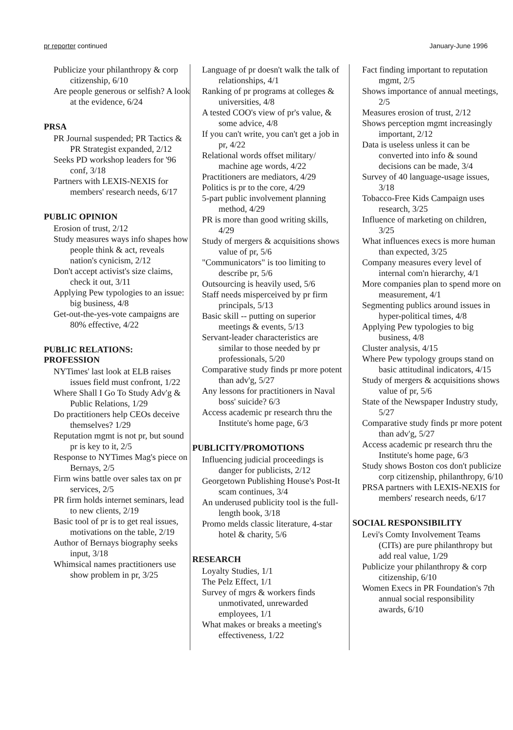pr reporter continued January-June 1996
Publicize your philanthropy & corp citizenship, 6/10
Are people generous or selfish? A look at the evidence, 6/24
PRSA
PR Journal suspended; PR Tactics & PR Strategist expanded, 2/12
Seeks PD workshop leaders for '96 conf, 3/18
Partners with LEXIS-NEXIS for members' research needs, 6/17
PUBLIC OPINION
Erosion of trust, 2/12
Study measures ways info shapes how people think & act, reveals nation's cynicism, 2/12
Don't accept activist's size claims, check it out, 3/11
Applying Pew typologies to an issue: big business, 4/8
Get-out-the-yes-vote campaigns are 80% effective, 4/22
PUBLIC RELATIONS: PROFESSION
NYTimes' last look at ELB raises issues field must confront, 1/22
Where Shall I Go To Study Adv'g & Public Relations, 1/29
Do practitioners help CEOs deceive themselves? 1/29
Reputation mgmt is not pr, but sound pr is key to it, 2/5
Response to NYTimes Mag's piece on Bernays, 2/5
Firm wins battle over sales tax on pr services, 2/5
PR firm holds internet seminars, lead to new clients, 2/19
Basic tool of pr is to get real issues, motivations on the table, 2/19
Author of Bernays biography seeks input, 3/18
Whimsical names practitioners use show problem in pr, 3/25
Language of pr doesn't walk the talk of relationships, 4/1
Ranking of pr programs at colleges & universities, 4/8
A tested COO's view of pr's value, & some advice, 4/8
If you can't write, you can't get a job in pr, 4/22
Relational words offset military/ machine age words, 4/22
Practitioners are mediators, 4/29
Politics is pr to the core, 4/29
5-part public involvement planning method, 4/29
PR is more than good writing skills, 4/29
Study of mergers & acquisitions shows value of pr, 5/6
"Communicators" is too limiting to describe pr, 5/6
Outsourcing is heavily used, 5/6
Staff needs misperceived by pr firm principals, 5/13
Basic skill -- putting on superior meetings & events, 5/13
Servant-leader characteristics are similar to those needed by pr professionals, 5/20
Comparative study finds pr more potent than adv'g, 5/27
Any lessons for practitioners in Naval boss' suicide? 6/3
Access academic pr research thru the Institute's home page, 6/3
PUBLICITY/PROMOTIONS
Influencing judicial proceedings is danger for publicists, 2/12
Georgetown Publishing House's Post-It scam continues, 3/4
An underused publicity tool is the full-length book, 3/18
Promo melds classic literature, 4-star hotel & charity, 5/6
RESEARCH
Loyalty Studies, 1/1
The Pelz Effect, 1/1
Survey of mgrs & workers finds unmotivated, unrewarded employees, 1/1
What makes or breaks a meeting's effectiveness, 1/22
Fact finding important to reputation mgmt, 2/5
Shows importance of annual meetings, 2/5
Measures erosion of trust, 2/12
Shows perception mgmt increasingly important, 2/12
Data is useless unless it can be converted into info & sound decisions can be made, 3/4
Survey of 40 language-usage issues, 3/18
Tobacco-Free Kids Campaign uses research, 3/25
Influence of marketing on children, 3/25
What influences execs is more human than expected, 3/25
Company measures every level of internal com'n hierarchy, 4/1
More companies plan to spend more on measurement, 4/1
Segmenting publics around issues in hyper-political times, 4/8
Applying Pew typologies to big business, 4/8
Cluster analysis, 4/15
Where Pew typology groups stand on basic attitudinal indicators, 4/15
Study of mergers & acquisitions shows value of pr, 5/6
State of the Newspaper Industry study, 5/27
Comparative study finds pr more potent than adv'g, 5/27
Access academic pr research thru the Institute's home page, 6/3
Study shows Boston cos don't publicize corp citizenship, philanthropy, 6/10
PRSA partners with LEXIS-NEXIS for members' research needs, 6/17
SOCIAL RESPONSIBILITY
Levi's Comty Involvement Teams (CITs) are pure philanthropy but add real value, 1/29
Publicize your philanthropy & corp citizenship, 6/10
Women Execs in PR Foundation's 7th annual social responsibility awards, 6/10